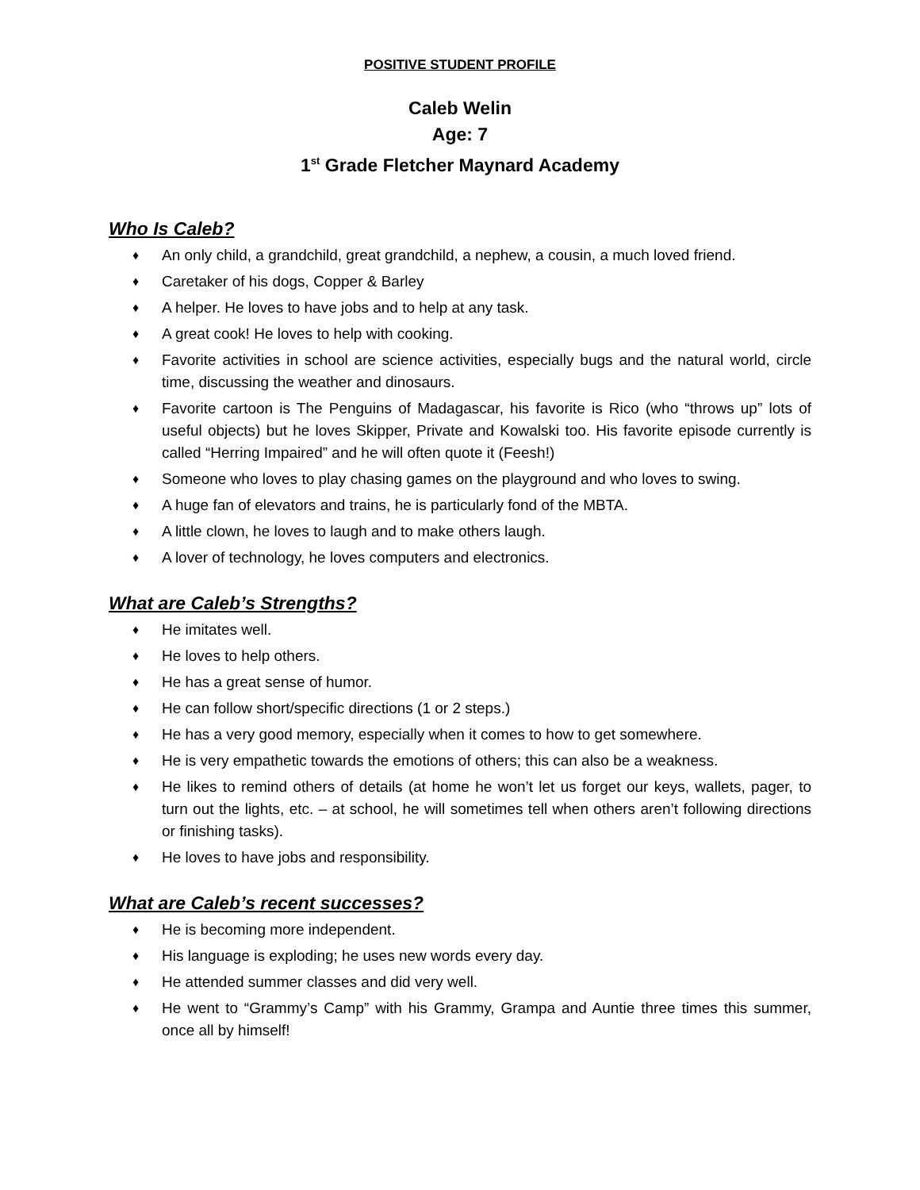POSITIVE STUDENT PROFILE
Caleb Welin
Age: 7
1<sup>st</sup> Grade Fletcher Maynard Academy
Who Is Caleb?
♦ An only child, a grandchild, great grandchild, a nephew, a cousin, a much loved friend.
♦ Caretaker of his dogs, Copper & Barley
♦ A helper. He loves to have jobs and to help at any task.
♦ A great cook! He loves to help with cooking.
♦ Favorite activities in school are science activities, especially bugs and the natural world, circle time, discussing the weather and dinosaurs.
♦ Favorite cartoon is The Penguins of Madagascar, his favorite is Rico (who “throws up” lots of useful objects) but he loves Skipper, Private and Kowalski too. His favorite episode currently is called “Herring Impaired” and he will often quote it (Feesh!)
♦ Someone who loves to play chasing games on the playground and who loves to swing.
♦ A huge fan of elevators and trains, he is particularly fond of the MBTA.
♦ A little clown, he loves to laugh and to make others laugh.
♦ A lover of technology, he loves computers and electronics.
What are Caleb’s Strengths?
♦ He imitates well.
♦ He loves to help others.
♦ He has a great sense of humor.
♦ He can follow short/specific directions (1 or 2 steps.)
♦ He has a very good memory, especially when it comes to how to get somewhere.
♦ He is very empathetic towards the emotions of others; this can also be a weakness.
♦ He likes to remind others of details (at home he won’t let us forget our keys, wallets, pager, to turn out the lights, etc. – at school, he will sometimes tell when others aren’t following directions or finishing tasks).
♦ He loves to have jobs and responsibility.
What are Caleb’s recent successes?
♦ He is becoming more independent.
♦ His language is exploding; he uses new words every day.
♦ He attended summer classes and did very well.
♦ He went to “Grammy’s Camp” with his Grammy, Grampa and Auntie three times this summer, once all by himself!